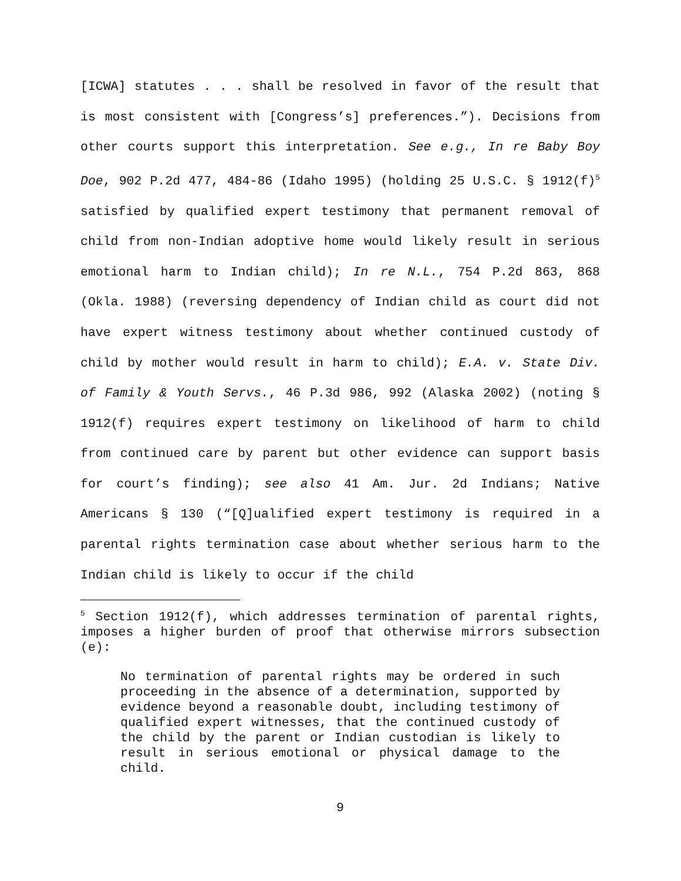[ICWA] statutes . . . shall be resolved in favor of the result that is most consistent with [Congress’s] preferences.”). Decisions from other courts support this interpretation. See e.g., In re Baby Boy Doe, 902 P.2d 477, 484-86 (Idaho 1995) (holding 25 U.S.C. § 1912(f)<sup>5</sup> satisfied by qualified expert testimony that permanent removal of child from non-Indian adoptive home would likely result in serious emotional harm to Indian child); In re N.L., 754 P.2d 863, 868 (Okla. 1988) (reversing dependency of Indian child as court did not have expert witness testimony about whether continued custody of child by mother would result in harm to child); E.A. v. State Div. of Family & Youth Servs., 46 P.3d 986, 992 (Alaska 2002) (noting § 1912(f) requires expert testimony on likelihood of harm to child from continued care by parent but other evidence can support basis for court’s finding); see also 41 Am. Jur. 2d Indians; Native Americans § 130 (“[Q]ualified expert testimony is required in a parental rights termination case about whether serious harm to the Indian child is likely to occur if the child
<sup>5</sup> Section 1912(f), which addresses termination of parental rights, imposes a higher burden of proof that otherwise mirrors subsection (e):
No termination of parental rights may be ordered in such proceeding in the absence of a determination, supported by evidence beyond a reasonable doubt, including testimony of qualified expert witnesses, that the continued custody of the child by the parent or Indian custodian is likely to result in serious emotional or physical damage to the child.
9